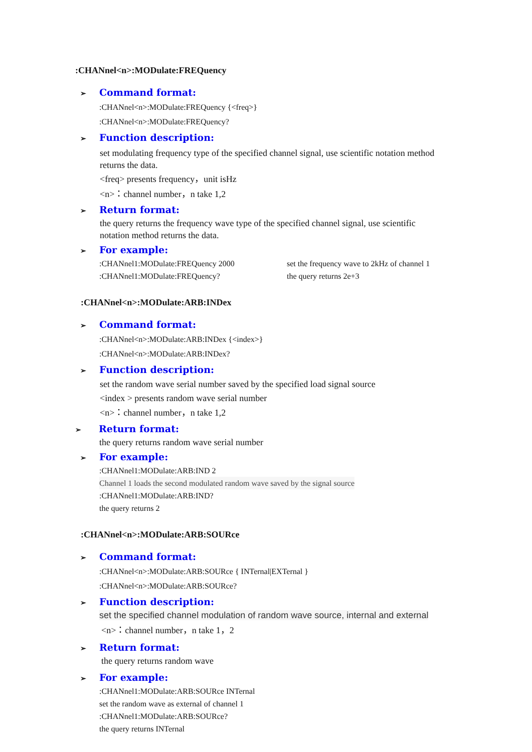:CHANnel<n>:MODulate:FREQuency
➢ Command format:
:CHANnel<n>:MODulate:FREQuency {<freq>}
:CHANnel<n>:MODulate:FREQuency?
➢ Function description:
set modulating frequency type of the specified channel signal, use scientific notation method returns the data.
<freq> presents frequency，unit isHz
<n>：channel number，n take 1,2
➢ Return format:
the query returns the frequency wave type of the specified channel signal, use scientific notation method returns the data.
➢ For example:
:CHANnel1:MODulate:FREQuency 2000 set the frequency wave to 2kHz of channel 1
:CHANnel1:MODulate:FREQuency? the query returns 2e+3
:CHANnel<n>:MODulate:ARB:INDex
➢ Command format:
:CHANnel<n>:MODulate:ARB:INDex {<index>}
:CHANnel<n>:MODulate:ARB:INDex?
➢ Function description:
set the random wave serial number saved by the specified load signal source
<index > presents random wave serial number
<n>：channel number，n take 1,2
➢ Return format:
the query returns random wave serial number
➢ For example:
:CHANnel1:MODulate:ARB:IND 2
Channel 1 loads the second modulated random wave saved by the signal source
:CHANnel1:MODulate:ARB:IND?
the query returns 2
:CHANnel<n>:MODulate:ARB:SOURce
➢ Command format:
:CHANnel<n>:MODulate:ARB:SOURce { INTernal|EXTernal }
:CHANnel<n>:MODulate:ARB:SOURce?
➢ Function description:
set the specified channel modulation of random wave source, internal and external
<n>：channel number，n take 1，2
➢ Return format:
the query returns random wave
➢ For example:
:CHANnel1:MODulate:ARB:SOURce INTernal
set the random wave as external of channel 1
:CHANnel1:MODulate:ARB:SOURce?
the query returns INTernal